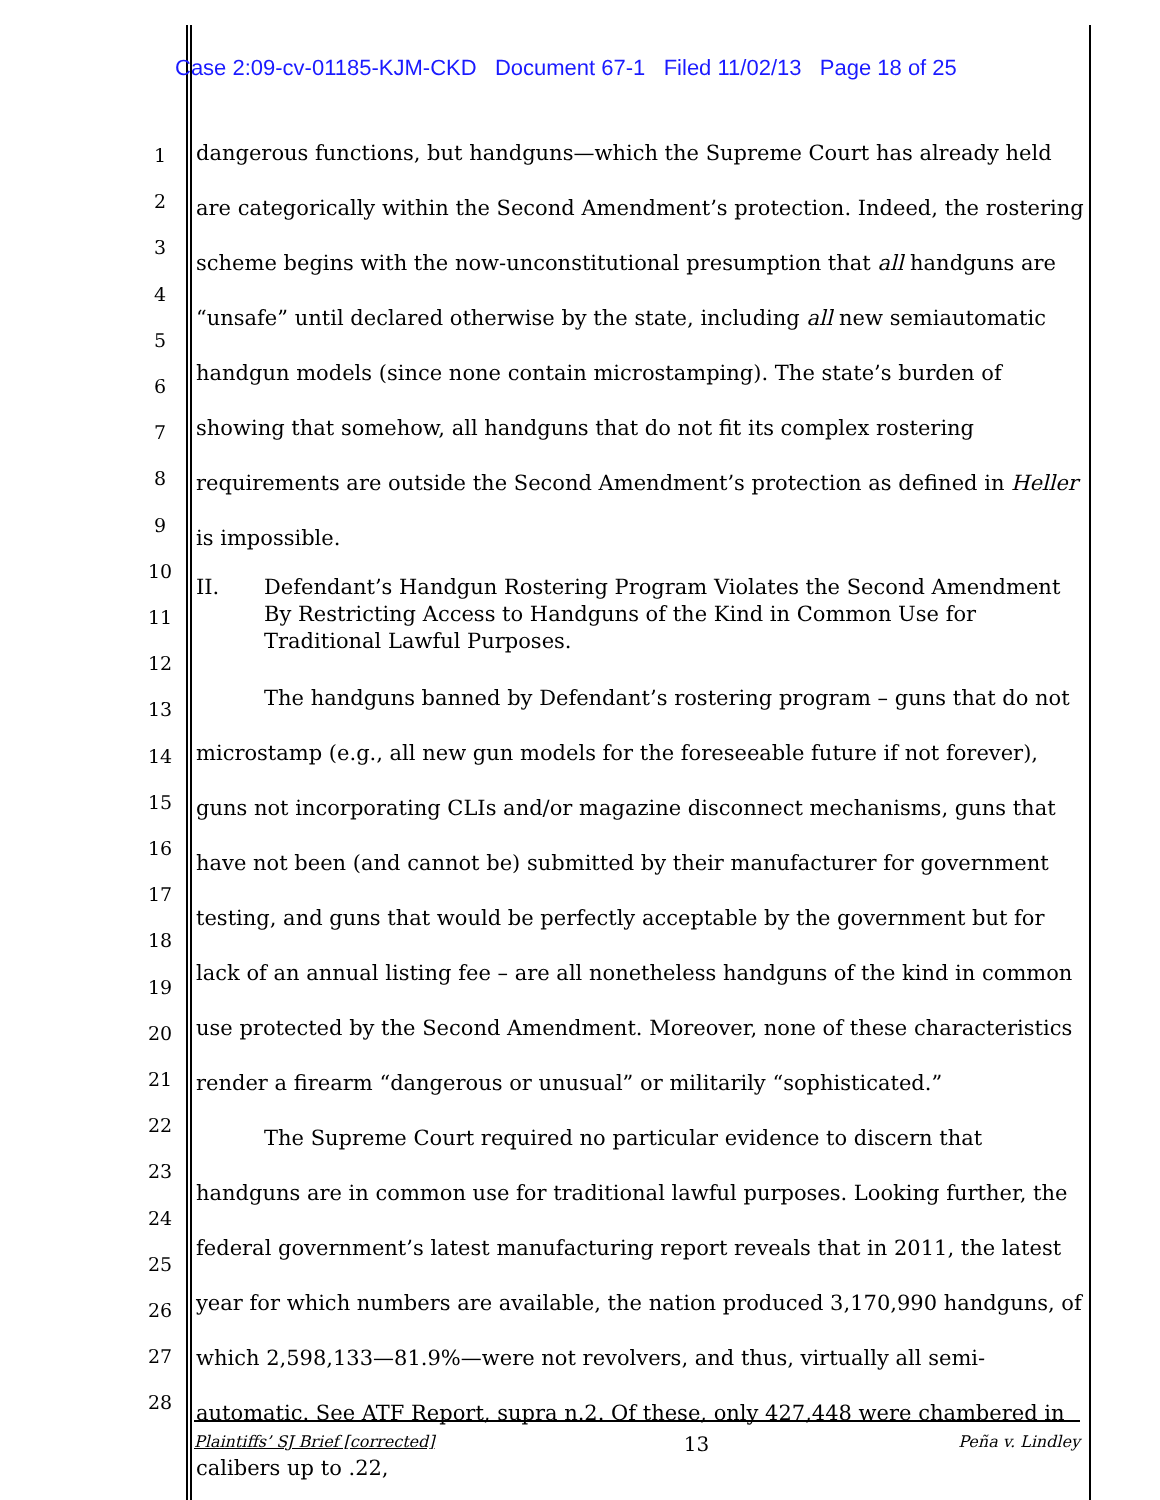Case 2:09-cv-01185-KJM-CKD Document 67-1 Filed 11/02/13 Page 18 of 25
1
2
3
4
5
6
7
8
9
10
11
12
13
14
15
16
17
18
19
20
21
22
23
24
25
26
27
28
dangerous functions, but handguns—which the Supreme Court has already held are categorically within the Second Amendment’s protection. Indeed, the rostering scheme begins with the now-unconstitutional presumption that all handguns are “unsafe” until declared otherwise by the state, including all new semiautomatic handgun models (since none contain microstamping). The state’s burden of showing that somehow, all handguns that do not fit its complex rostering requirements are outside the Second Amendment’s protection as defined in Heller is impossible.
II. Defendant’s Handgun Rostering Program Violates the Second Amendment By Restricting Access to Handguns of the Kind in Common Use for Traditional Lawful Purposes.
The handguns banned by Defendant’s rostering program – guns that do not microstamp (e.g., all new gun models for the foreseeable future if not forever), guns not incorporating CLIs and/or magazine disconnect mechanisms, guns that have not been (and cannot be) submitted by their manufacturer for government testing, and guns that would be perfectly acceptable by the government but for lack of an annual listing fee – are all nonetheless handguns of the kind in common use protected by the Second Amendment. Moreover, none of these characteristics render a firearm “dangerous or unusual” or militarily “sophisticated.”
The Supreme Court required no particular evidence to discern that handguns are in common use for traditional lawful purposes. Looking further, the federal government’s latest manufacturing report reveals that in 2011, the latest year for which numbers are available, the nation produced 3,170,990 handguns, of which 2,598,133—81.9%—were not revolvers, and thus, virtually all semi-automatic. See ATF Report, supra n.2. Of these, only 427,448 were chambered in calibers up to .22,
Plaintiffs’ SJ Brief [corrected] 13 Peña v. Lindley